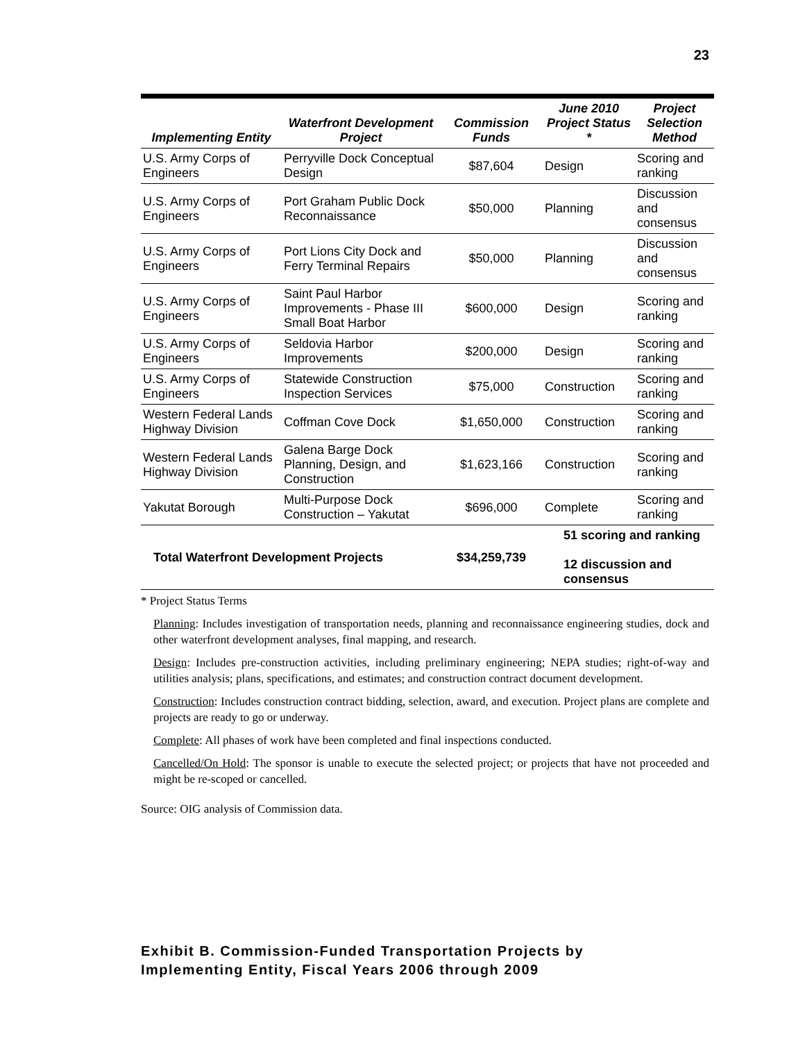23
| Implementing Entity | Waterfront Development Project | Commission Funds | June 2010 Project Status * | Project Selection Method |
| --- | --- | --- | --- | --- |
| U.S. Army Corps of Engineers | Perryville Dock Conceptual Design | $87,604 | Design | Scoring and ranking |
| U.S. Army Corps of Engineers | Port Graham Public Dock Reconnaissance | $50,000 | Planning | Discussion and consensus |
| U.S. Army Corps of Engineers | Port Lions City Dock and Ferry Terminal Repairs | $50,000 | Planning | Discussion and consensus |
| U.S. Army Corps of Engineers | Saint Paul Harbor Improvements - Phase III Small Boat Harbor | $600,000 | Design | Scoring and ranking |
| U.S. Army Corps of Engineers | Seldovia Harbor Improvements | $200,000 | Design | Scoring and ranking |
| U.S. Army Corps of Engineers | Statewide Construction Inspection Services | $75,000 | Construction | Scoring and ranking |
| Western Federal Lands Highway Division | Coffman Cove Dock | $1,650,000 | Construction | Scoring and ranking |
| Western Federal Lands Highway Division | Galena Barge Dock Planning, Design, and Construction | $1,623,166 | Construction | Scoring and ranking |
| Yakutat Borough | Multi-Purpose Dock Construction – Yakutat | $696,000 | Complete | Scoring and ranking |
| Total Waterfront Development Projects | | $34,259,739 | 51 scoring and ranking 12 discussion and consensus | |
* Project Status Terms
Planning: Includes investigation of transportation needs, planning and reconnaissance engineering studies, dock and other waterfront development analyses, final mapping, and research.
Design: Includes pre-construction activities, including preliminary engineering; NEPA studies; right-of-way and utilities analysis; plans, specifications, and estimates; and construction contract document development.
Construction: Includes construction contract bidding, selection, award, and execution. Project plans are complete and projects are ready to go or underway.
Complete: All phases of work have been completed and final inspections conducted.
Cancelled/On Hold: The sponsor is unable to execute the selected project; or projects that have not proceeded and might be re-scoped or cancelled.
Source: OIG analysis of Commission data.
Exhibit B. Commission-Funded Transportation Projects by
Implementing Entity, Fiscal Years 2006 through 2009